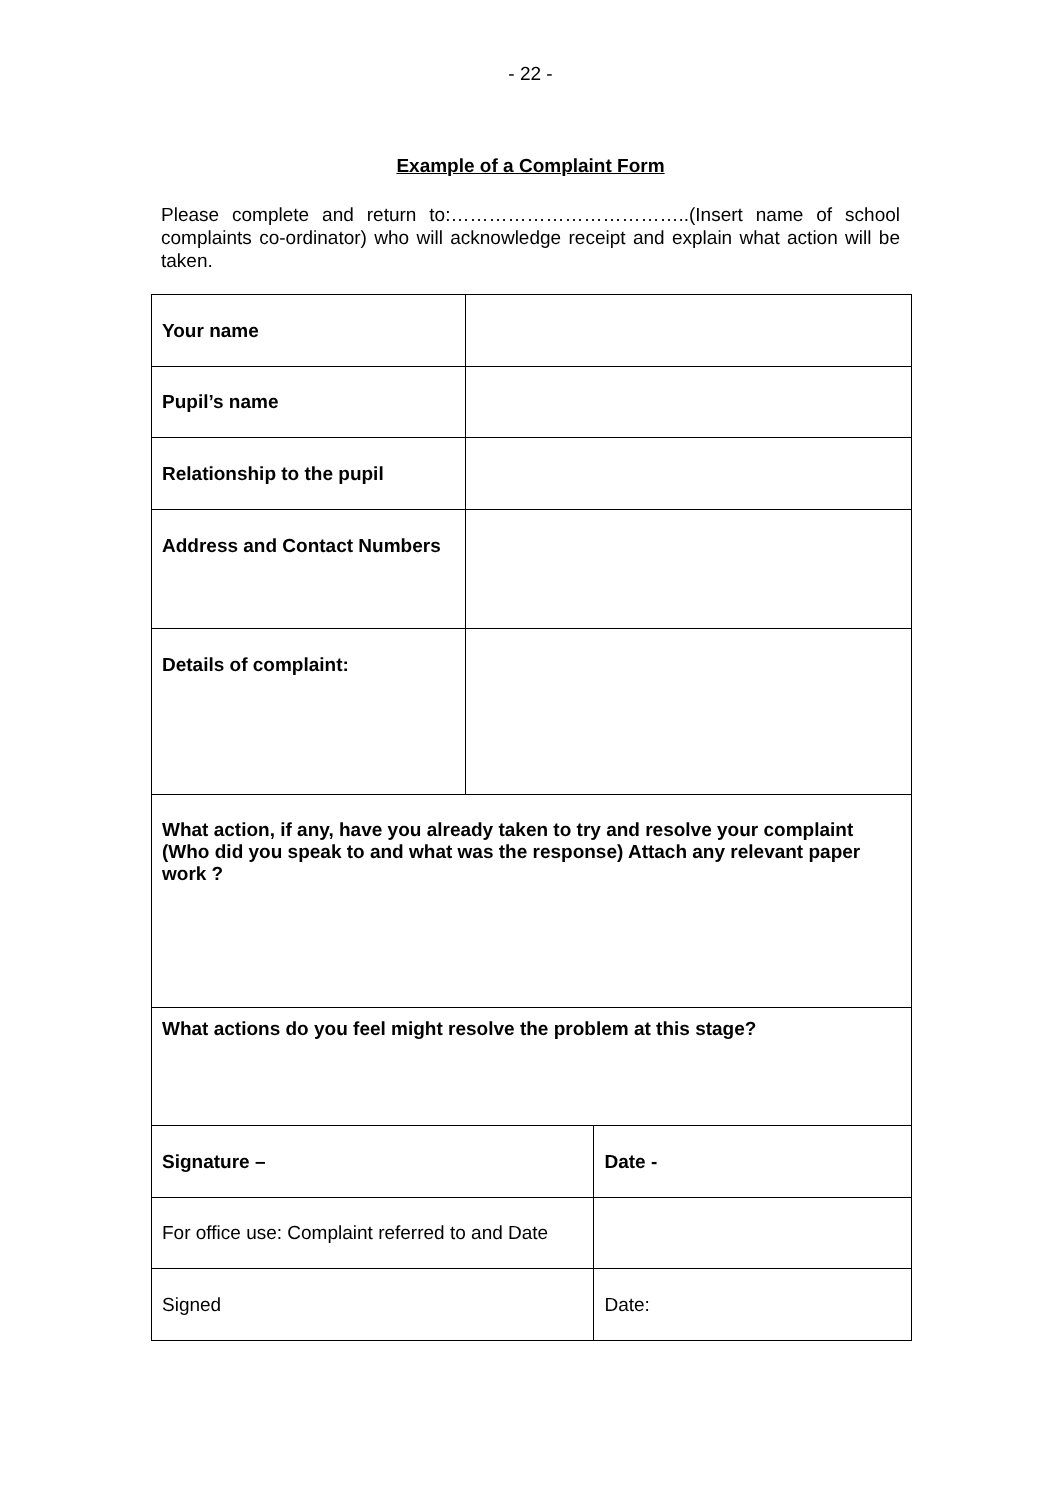- 22 -
Example of a Complaint Form
Please complete and return to:………………………………..(Insert name of school complaints co-ordinator) who will acknowledge receipt and explain what action will be taken.
| Your name | | |
| Pupil’s name | | |
| Relationship to the pupil | | |
| Address and Contact Numbers | | |
| Details of complaint: | | |
| What action, if any, have you already taken to try and resolve your complaint (Who did you speak to and what was the response) Attach any relevant paper work ? | | |
| What actions do you feel might resolve the problem at this stage? | | |
| Signature – | | Date - |
| For office use: Complaint referred to and Date | | |
| Signed | | Date: |